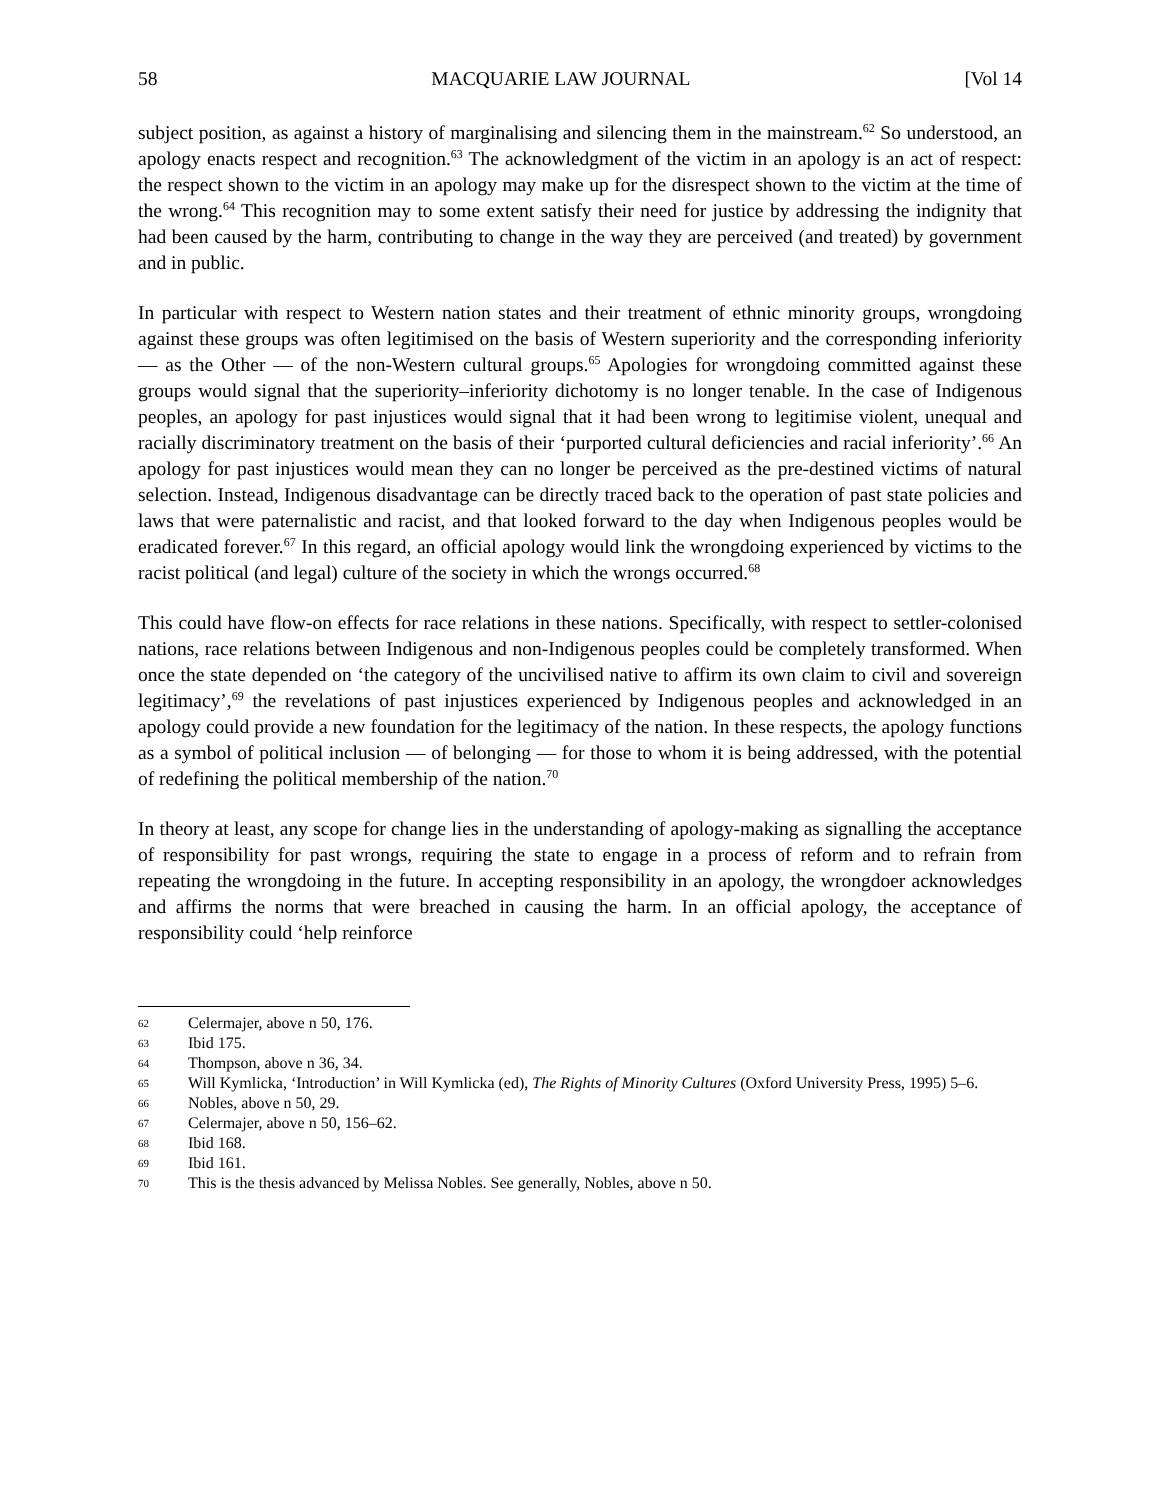58 MACQUARIE LAW JOURNAL [Vol 14
subject position, as against a history of marginalising and silencing them in the mainstream.<sup>62</sup> So understood, an apology enacts respect and recognition.<sup>63</sup> The acknowledgment of the victim in an apology is an act of respect: the respect shown to the victim in an apology may make up for the disrespect shown to the victim at the time of the wrong.<sup>64</sup> This recognition may to some extent satisfy their need for justice by addressing the indignity that had been caused by the harm, contributing to change in the way they are perceived (and treated) by government and in public.
In particular with respect to Western nation states and their treatment of ethnic minority groups, wrongdoing against these groups was often legitimised on the basis of Western superiority and the corresponding inferiority — as the Other — of the non-Western cultural groups.<sup>65</sup> Apologies for wrongdoing committed against these groups would signal that the superiority–inferiority dichotomy is no longer tenable. In the case of Indigenous peoples, an apology for past injustices would signal that it had been wrong to legitimise violent, unequal and racially discriminatory treatment on the basis of their ‘purported cultural deficiencies and racial inferiority’.<sup>66</sup> An apology for past injustices would mean they can no longer be perceived as the pre-destined victims of natural selection. Instead, Indigenous disadvantage can be directly traced back to the operation of past state policies and laws that were paternalistic and racist, and that looked forward to the day when Indigenous peoples would be eradicated forever.<sup>67</sup> In this regard, an official apology would link the wrongdoing experienced by victims to the racist political (and legal) culture of the society in which the wrongs occurred.<sup>68</sup>
This could have flow-on effects for race relations in these nations. Specifically, with respect to settler-colonised nations, race relations between Indigenous and non-Indigenous peoples could be completely transformed. When once the state depended on ‘the category of the uncivilised native to affirm its own claim to civil and sovereign legitimacy’,<sup>69</sup> the revelations of past injustices experienced by Indigenous peoples and acknowledged in an apology could provide a new foundation for the legitimacy of the nation. In these respects, the apology functions as a symbol of political inclusion — of belonging — for those to whom it is being addressed, with the potential of redefining the political membership of the nation.<sup>70</sup>
In theory at least, any scope for change lies in the understanding of apology-making as signalling the acceptance of responsibility for past wrongs, requiring the state to engage in a process of reform and to refrain from repeating the wrongdoing in the future. In accepting responsibility in an apology, the wrongdoer acknowledges and affirms the norms that were breached in causing the harm. In an official apology, the acceptance of responsibility could ‘help reinforce
62 Celermajer, above n 50, 176.
63 Ibid 175.
64 Thompson, above n 36, 34.
65 Will Kymlicka, ‘Introduction’ in Will Kymlicka (ed), The Rights of Minority Cultures (Oxford University Press, 1995) 5–6.
66 Nobles, above n 50, 29.
67 Celermajer, above n 50, 156–62.
68 Ibid 168.
69 Ibid 161.
70 This is the thesis advanced by Melissa Nobles. See generally, Nobles, above n 50.